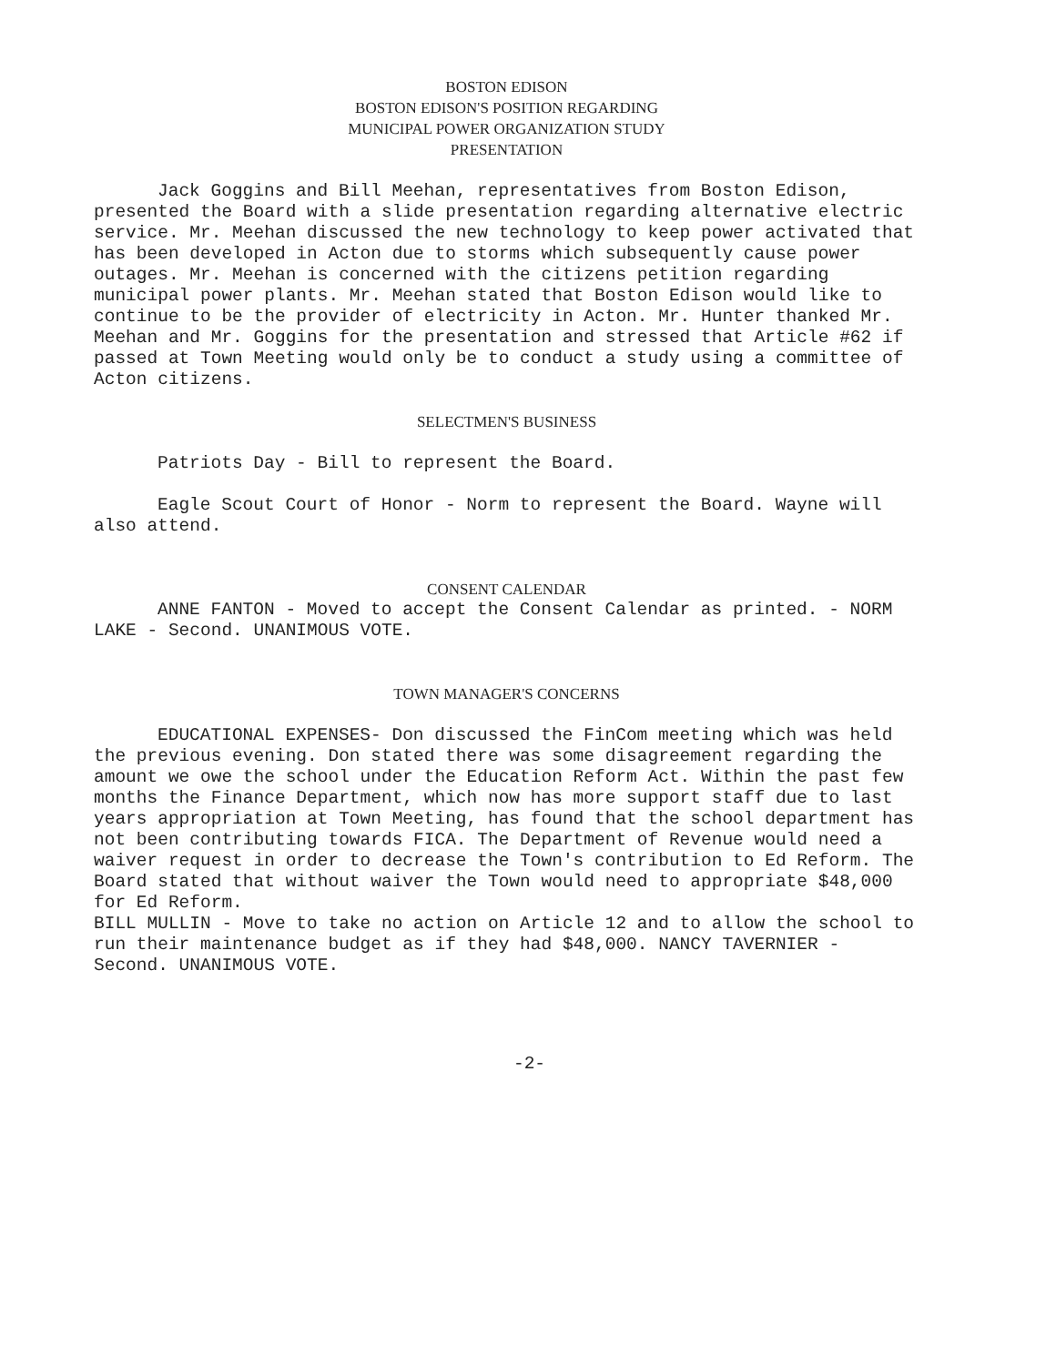BOSTON EDISON
BOSTON EDISON'S POSITION REGARDING
MUNICIPAL POWER ORGANIZATION STUDY
PRESENTATION
Jack Goggins and Bill Meehan, representatives from Boston Edison, presented the Board with a slide presentation regarding alternative electric service. Mr. Meehan discussed the new technology to keep power activated that has been developed in Acton due to storms which subsequently cause power outages. Mr. Meehan is concerned with the citizens petition regarding municipal power plants. Mr. Meehan stated that Boston Edison would like to continue to be the provider of electricity in Acton. Mr. Hunter thanked Mr. Meehan and Mr. Goggins for the presentation and stressed that Article #62 if passed at Town Meeting would only be to conduct a study using a committee of Acton citizens.
SELECTMEN'S BUSINESS
Patriots Day - Bill to represent the Board.
Eagle Scout Court of Honor - Norm to represent the Board. Wayne will also attend.
CONSENT CALENDAR
ANNE FANTON - Moved to accept the Consent Calendar as printed. - NORM LAKE - Second. UNANIMOUS VOTE.
TOWN MANAGER'S CONCERNS
EDUCATIONAL EXPENSES- Don discussed the FinCom meeting which was held the previous evening. Don stated there was some disagreement regarding the amount we owe the school under the Education Reform Act. Within the past few months the Finance Department, which now has more support staff due to last years appropriation at Town Meeting, has found that the school department has not been contributing towards FICA. The Department of Revenue would need a waiver request in order to decrease the Town's contribution to Ed Reform. The Board stated that without waiver the Town would need to appropriate $48,000 for Ed Reform.
BILL MULLIN - Move to take no action on Article 12 and to allow the school to run their maintenance budget as if they had $48,000. NANCY TAVERNIER - Second. UNANIMOUS VOTE.
-2-